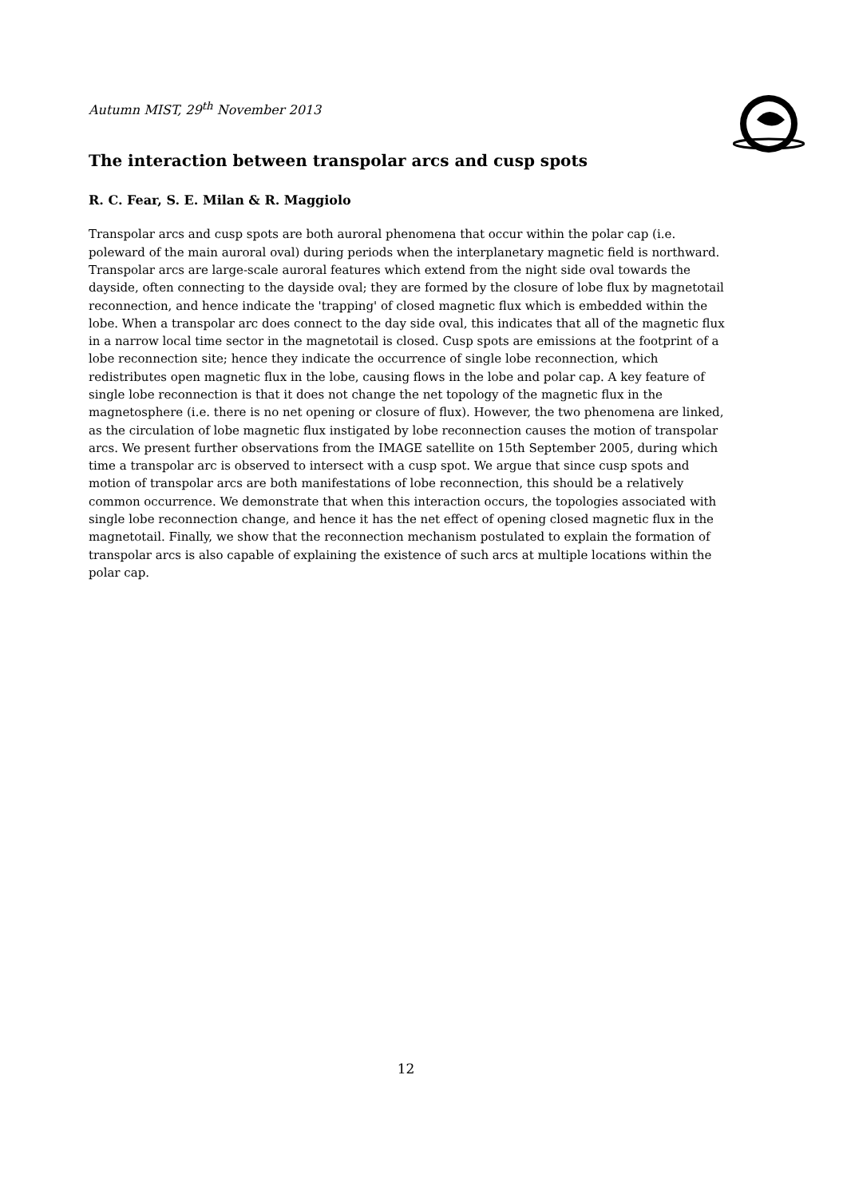Autumn MIST, 29<sup>th</sup> November 2013
The interaction between transpolar arcs and cusp spots
R. C. Fear, S. E. Milan & R. Maggiolo
Transpolar arcs and cusp spots are both auroral phenomena that occur within the polar cap (i.e. poleward of the main auroral oval) during periods when the interplanetary magnetic field is northward. Transpolar arcs are large-scale auroral features which extend from the night side oval towards the dayside, often connecting to the dayside oval; they are formed by the closure of lobe flux by magnetotail reconnection, and hence indicate the 'trapping' of closed magnetic flux which is embedded within the lobe. When a transpolar arc does connect to the day side oval, this indicates that all of the magnetic flux in a narrow local time sector in the magnetotail is closed. Cusp spots are emissions at the footprint of a lobe reconnection site; hence they indicate the occurrence of single lobe reconnection, which redistributes open magnetic flux in the lobe, causing flows in the lobe and polar cap. A key feature of single lobe reconnection is that it does not change the net topology of the magnetic flux in the magnetosphere (i.e. there is no net opening or closure of flux). However, the two phenomena are linked, as the circulation of lobe magnetic flux instigated by lobe reconnection causes the motion of transpolar arcs. We present further observations from the IMAGE satellite on 15th September 2005, during which time a transpolar arc is observed to intersect with a cusp spot. We argue that since cusp spots and motion of transpolar arcs are both manifestations of lobe reconnection, this should be a relatively common occurrence. We demonstrate that when this interaction occurs, the topologies associated with single lobe reconnection change, and hence it has the net effect of opening closed magnetic flux in the magnetotail. Finally, we show that the reconnection mechanism postulated to explain the formation of transpolar arcs is also capable of explaining the existence of such arcs at multiple locations within the polar cap.
12